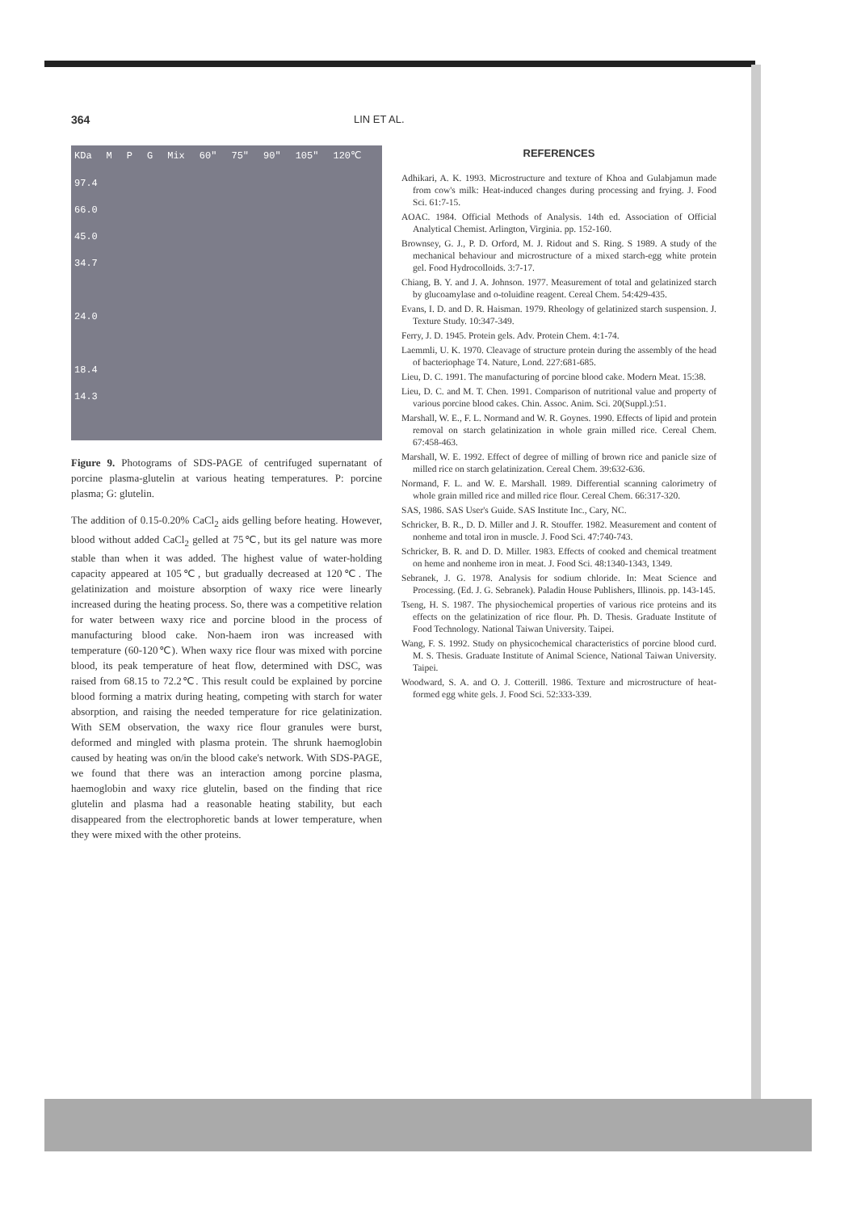364 LIN ET AL.
KDa M P G Mix 60" 75" 90" 105" 120℃
97.4
66.0
45.0
34.7
24.0
18.4
14.3
Figure 9. Photograms of SDS-PAGE of centrifuged supernatant of porcine plasma-glutelin at various heating temperatures. P: porcine plasma; G: glutelin.
The addition of 0.15-0.20% CaCl<sub>2</sub> aids gelling before heating. However, blood without added CaCl<sub>2</sub> gelled at 75℃, but its gel nature was more stable than when it was added. The highest value of water-holding capacity appeared at 105℃, but gradually decreased at 120℃. The gelatinization and moisture absorption of waxy rice were linearly increased during the heating process. So, there was a competitive relation for water between waxy rice and porcine blood in the process of manufacturing blood cake. Non-haem iron was increased with temperature (60-120℃). When waxy rice flour was mixed with porcine blood, its peak temperature of heat flow, determined with DSC, was raised from 68.15 to 72.2℃. This result could be explained by porcine blood forming a matrix during heating, competing with starch for water absorption, and raising the needed temperature for rice gelatinization. With SEM observation, the waxy rice flour granules were burst, deformed and mingled with plasma protein. The shrunk haemoglobin caused by heating was on/in the blood cake's network. With SDS-PAGE, we found that there was an interaction among porcine plasma, haemoglobin and waxy rice glutelin, based on the finding that rice glutelin and plasma had a reasonable heating stability, but each disappeared from the electrophoretic bands at lower temperature, when they were mixed with the other proteins.
REFERENCES
Adhikari, A. K. 1993. Microstructure and texture of Khoa and Gulabjamun made from cow's milk: Heat-induced changes during processing and frying. J. Food Sci. 61:7-15.
AOAC. 1984. Official Methods of Analysis. 14th ed. Association of Official Analytical Chemist. Arlington, Virginia. pp. 152-160.
Brownsey, G. J., P. D. Orford, M. J. Ridout and S. Ring. S 1989. A study of the mechanical behaviour and microstructure of a mixed starch-egg white protein gel. Food Hydrocolloids. 3:7-17.
Chiang, B. Y. and J. A. Johnson. 1977. Measurement of total and gelatinized starch by glucoamylase and o-toluidine reagent. Cereal Chem. 54:429-435.
Evans, I. D. and D. R. Haisman. 1979. Rheology of gelatinized starch suspension. J. Texture Study. 10:347-349.
Ferry, J. D. 1945. Protein gels. Adv. Protein Chem. 4:1-74.
Laemmli, U. K. 1970. Cleavage of structure protein during the assembly of the head of bacteriophage T4. Nature, Lond. 227:681-685.
Lieu, D. C. 1991. The manufacturing of porcine blood cake. Modern Meat. 15:38.
Lieu, D. C. and M. T. Chen. 1991. Comparison of nutritional value and property of various porcine blood cakes. Chin. Assoc. Anim. Sci. 20(Suppl.):51.
Marshall, W. E., F. L. Normand and W. R. Goynes. 1990. Effects of lipid and protein removal on starch gelatinization in whole grain milled rice. Cereal Chem. 67:458-463.
Marshall, W. E. 1992. Effect of degree of milling of brown rice and panicle size of milled rice on starch gelatinization. Cereal Chem. 39:632-636.
Normand, F. L. and W. E. Marshall. 1989. Differential scanning calorimetry of whole grain milled rice and milled rice flour. Cereal Chem. 66:317-320.
SAS, 1986. SAS User's Guide. SAS Institute Inc., Cary, NC.
Schricker, B. R., D. D. Miller and J. R. Stouffer. 1982. Measurement and content of nonheme and total iron in muscle. J. Food Sci. 47:740-743.
Schricker, B. R. and D. D. Miller. 1983. Effects of cooked and chemical treatment on heme and nonheme iron in meat. J. Food Sci. 48:1340-1343, 1349.
Sebranek, J. G. 1978. Analysis for sodium chloride. In: Meat Science and Processing. (Ed. J. G. Sebranek). Paladin House Publishers, Illinois. pp. 143-145.
Tseng, H. S. 1987. The physiochemical properties of various rice proteins and its effects on the gelatinization of rice flour. Ph. D. Thesis. Graduate Institute of Food Technology. National Taiwan University. Taipei.
Wang, F. S. 1992. Study on physicochemical characteristics of porcine blood curd. M. S. Thesis. Graduate Institute of Animal Science, National Taiwan University. Taipei.
Woodward, S. A. and O. J. Cotterill. 1986. Texture and microstructure of heat-formed egg white gels. J. Food Sci. 52:333-339.